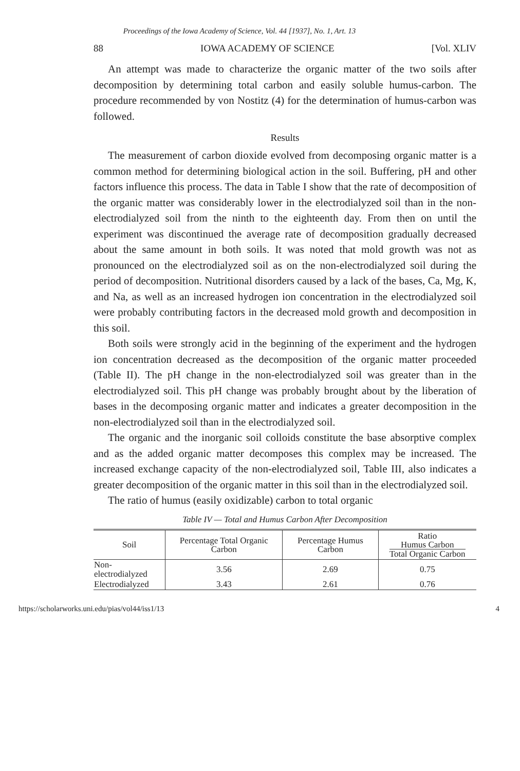Proceedings of the Iowa Academy of Science, Vol. 44 [1937], No. 1, Art. 13
88 IOWA ACADEMY OF SCIENCE [Vol. XLIV
An attempt was made to characterize the organic matter of the two soils after decomposition by determining total carbon and easily soluble humus-carbon. The procedure recommended by von Nostitz (4) for the determination of humus-carbon was followed.
Results
The measurement of carbon dioxide evolved from decomposing organic matter is a common method for determining biological action in the soil. Buffering, pH and other factors influence this process. The data in Table I show that the rate of decomposition of the organic matter was considerably lower in the electrodialyzed soil than in the non-electrodialyzed soil from the ninth to the eighteenth day. From then on until the experiment was discontinued the average rate of decomposition gradually decreased about the same amount in both soils. It was noted that mold growth was not as pronounced on the electrodialyzed soil as on the non-electrodialyzed soil during the period of decomposition. Nutritional disorders caused by a lack of the bases, Ca, Mg, K, and Na, as well as an increased hydrogen ion concentration in the electrodialyzed soil were probably contributing factors in the decreased mold growth and decomposition in this soil.
Both soils were strongly acid in the beginning of the experiment and the hydrogen ion concentration decreased as the decomposition of the organic matter proceeded (Table II). The pH change in the non-electrodialyzed soil was greater than in the electrodialyzed soil. This pH change was probably brought about by the liberation of bases in the decomposing organic matter and indicates a greater decomposition in the non-electrodialyzed soil than in the electrodialyzed soil.
The organic and the inorganic soil colloids constitute the base absorptive complex and as the added organic matter decomposes this complex may be increased. The increased exchange capacity of the non-electrodialyzed soil, Table III, also indicates a greater decomposition of the organic matter in this soil than in the electrodialyzed soil.
The ratio of humus (easily oxidizable) carbon to total organic
Table IV — Total and Humus Carbon After Decomposition
| Soil | Percentage Total Organic Carbon | Percentage Humus Carbon | Ratio Humus Carbon Total Organic Carbon |
| --- | --- | --- | --- |
| Non-electrodialyzed | 3.56 | 2.69 | 0.75 |
| Electrodialyzed | 3.43 | 2.61 | 0.76 |
https://scholarworks.uni.edu/pias/vol44/iss1/13 4